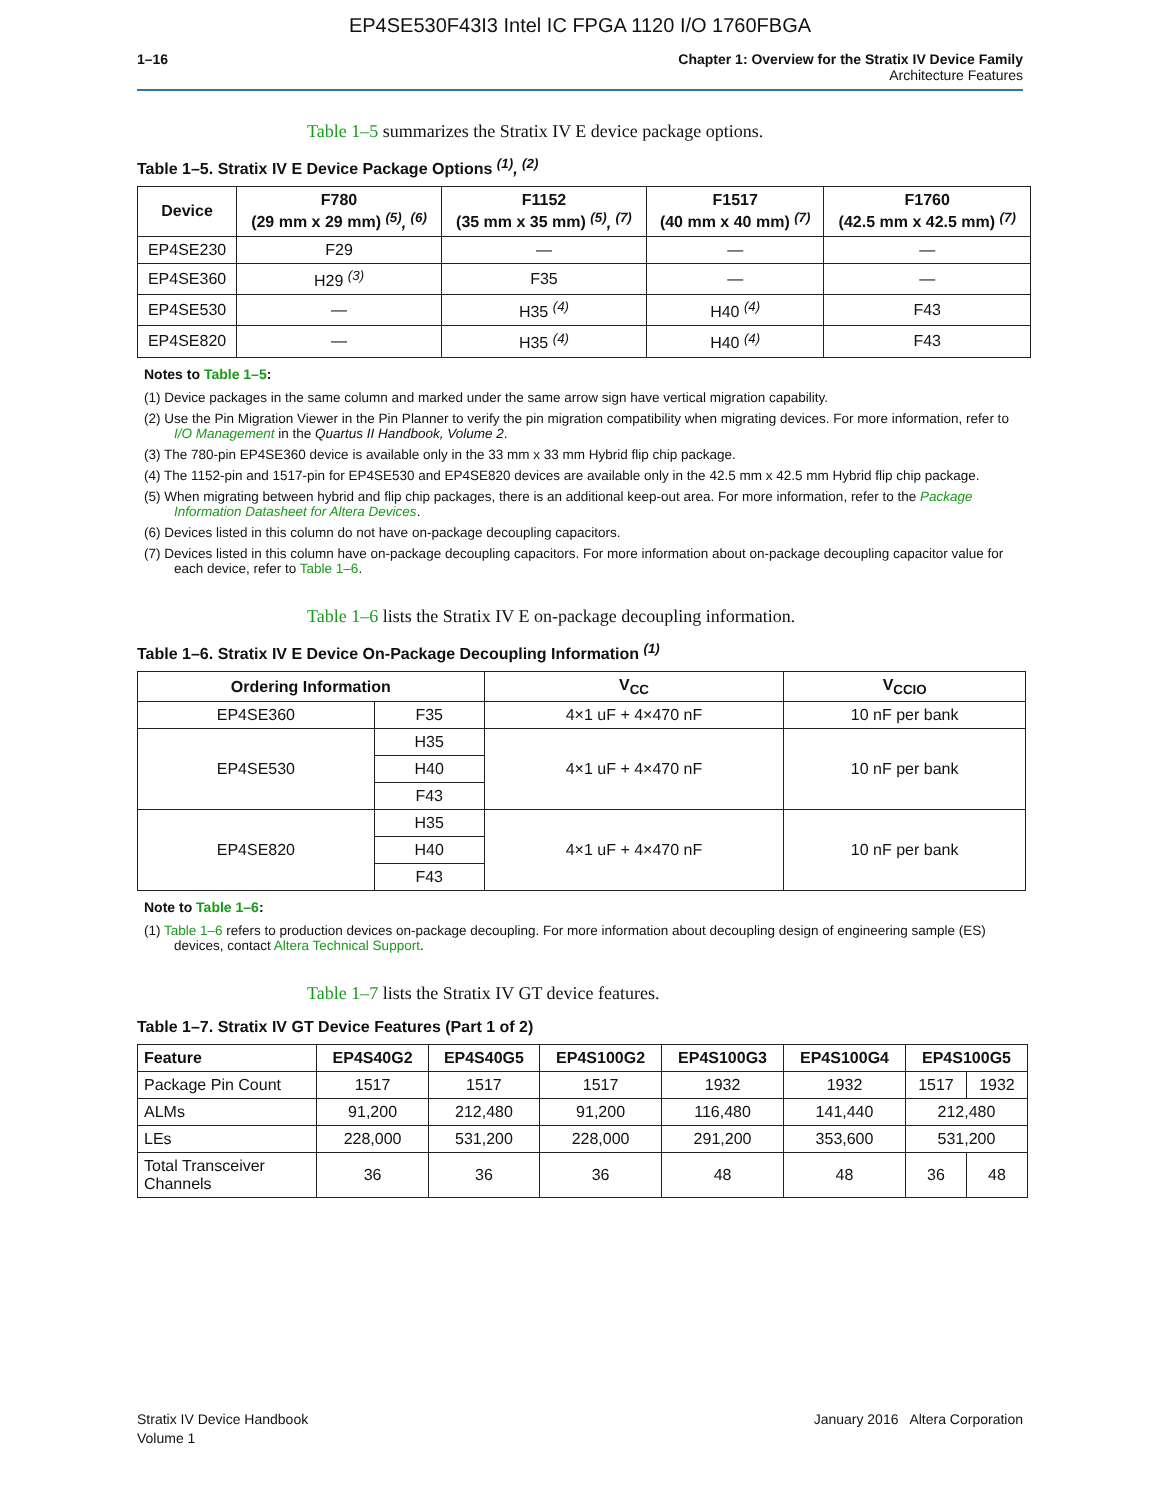EP4SE530F43I3 Intel IC FPGA 1120 I/O 1760FBGA
1–16 Chapter 1: Overview for the Stratix IV Device Family
Architecture Features
Table 1–5 summarizes the Stratix IV E device package options.
Table 1–5. Stratix IV E Device Package Options <sup>(1)</sup>, <sup>(2)</sup>
| Device | F780 (29 mm x 29 mm) <sup>(5)</sup>, <sup>(6)</sup> | F1152 (35 mm x 35 mm) <sup>(5)</sup>, <sup>(7)</sup> | F1517 (40 mm x 40 mm) <sup>(7)</sup> | F1760 (42.5 mm x 42.5 mm) <sup>(7)</sup> |
| --- | --- | --- | --- | --- |
| EP4SE230 | F29 | — | — | — |
| EP4SE360 | H29 <sup>(3)</sup> | F35 | — | — |
| EP4SE530 | — | H35 <sup>(4)</sup> | H40 <sup>(4)</sup> | F43 |
| EP4SE820 | — | H35 <sup>(4)</sup> | H40 <sup>(4)</sup> | F43 |
Notes to Table 1–5:
(1) Device packages in the same column and marked under the same arrow sign have vertical migration capability.
(2) Use the Pin Migration Viewer in the Pin Planner to verify the pin migration compatibility when migrating devices. For more information, refer to I/O Management in the Quartus II Handbook, Volume 2.
(3) The 780-pin EP4SE360 device is available only in the 33 mm x 33 mm Hybrid flip chip package.
(4) The 1152-pin and 1517-pin for EP4SE530 and EP4SE820 devices are available only in the 42.5 mm x 42.5 mm Hybrid flip chip package.
(5) When migrating between hybrid and flip chip packages, there is an additional keep-out area. For more information, refer to the Package Information Datasheet for Altera Devices.
(6) Devices listed in this column do not have on-package decoupling capacitors.
(7) Devices listed in this column have on-package decoupling capacitors. For more information about on-package decoupling capacitor value for each device, refer to Table 1–6.
Table 1–6 lists the Stratix IV E on-package decoupling information.
Table 1–6. Stratix IV E Device On-Package Decoupling Information <sup>(1)</sup>
| Ordering Information | | V<sub>CC</sub> | V<sub>CCIO</sub> |
| --- | --- | --- | --- |
| EP4SE360 | F35 | 4×1 uF + 4×470 nF | 10 nF per bank |
| EP4SE530 | H35 | 4×1 uF + 4×470 nF | 10 nF per bank |
| | H40 | | |
| | F43 | | |
| EP4SE820 | H35 | 4×1 uF + 4×470 nF | 10 nF per bank |
| | H40 | | |
| | F43 | | |
Note to Table 1–6:
(1) Table 1–6 refers to production devices on-package decoupling. For more information about decoupling design of engineering sample (ES) devices, contact Altera Technical Support.
Table 1–7 lists the Stratix IV GT device features.
Table 1–7. Stratix IV GT Device Features (Part 1 of 2)
| Feature | EP4S40G2 | EP4S40G5 | EP4S100G2 | EP4S100G3 | EP4S100G4 | EP4S100G5 | |
| --- | --- | --- | --- | --- | --- | --- | --- |
| Package Pin Count | 1517 | 1517 | 1517 | 1932 | 1932 | 1517 | 1932 |
| ALMs | 91,200 | 212,480 | 91,200 | 116,480 | 141,440 | 212,480 | |
| LEs | 228,000 | 531,200 | 228,000 | 291,200 | 353,600 | 531,200 | |
| Total Transceiver Channels | 36 | 36 | 36 | 48 | 48 | 36 | 48 |
Stratix IV Device Handbook
Volume 1
January 2016 Altera Corporation